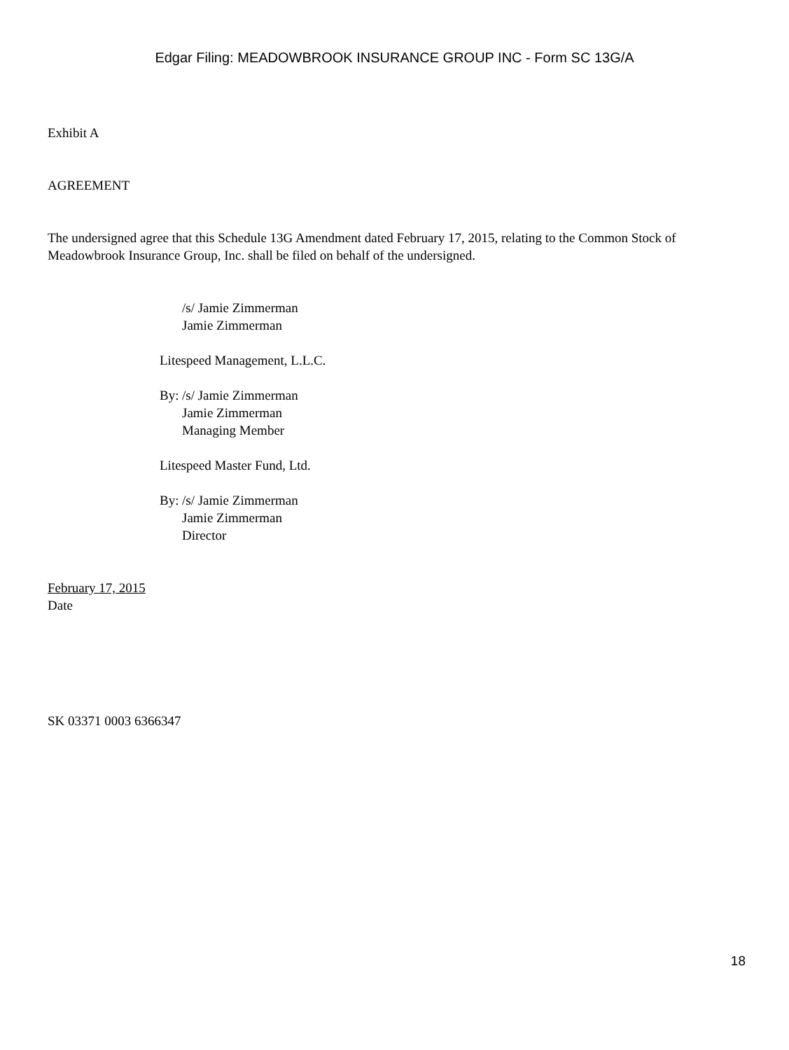Edgar Filing: MEADOWBROOK INSURANCE GROUP INC - Form SC 13G/A
Exhibit A
AGREEMENT
The undersigned agree that this Schedule 13G Amendment dated February 17, 2015, relating to the Common Stock of Meadowbrook Insurance Group, Inc. shall be filed on behalf of the undersigned.
/s/ Jamie Zimmerman
Jamie Zimmerman
Litespeed Management, L.L.C.
| By: | /s/ Jamie Zimmerman Jamie Zimmerman Managing Member |
Litespeed Master Fund, Ltd.
| By: | /s/ Jamie Zimmerman Jamie Zimmerman Director |
February 17, 2015
Date
SK 03371 0003 6366347
18